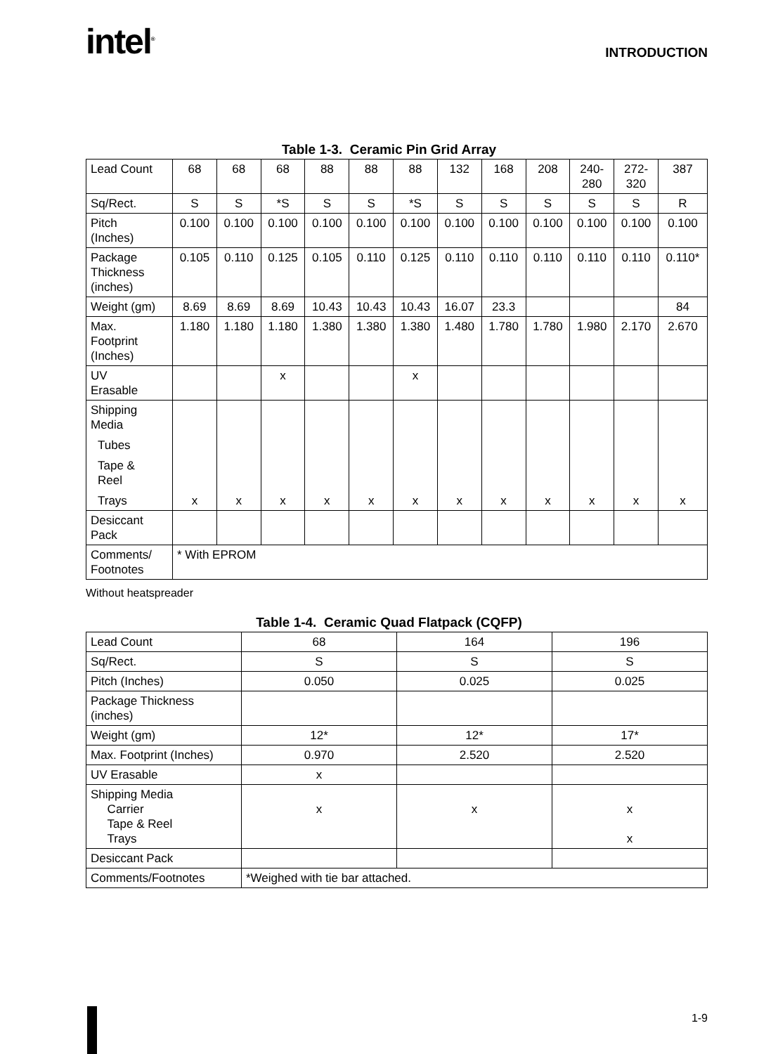intel<sup>®</sup> INTRODUCTION
Table 1-3. Ceramic Pin Grid Array
| Lead Count | 68 | 68 | 68 | 88 | 88 | 88 | 132 | 168 | 208 | 240- 280 | 272- 320 | 387 |
| Sq/Rect. | S | S | *S | S | S | *S | S | S | S | S | S | R |
| Pitch (Inches) | 0.100 | 0.100 | 0.100 | 0.100 | 0.100 | 0.100 | 0.100 | 0.100 | 0.100 | 0.100 | 0.100 | 0.100 |
| Package Thickness (inches) | 0.105 | 0.110 | 0.125 | 0.105 | 0.110 | 0.125 | 0.110 | 0.110 | 0.110 | 0.110 | 0.110 | 0.110* |
| Weight (gm) | 8.69 | 8.69 | 8.69 | 10.43 | 10.43 | 10.43 | 16.07 | 23.3 | | | | 84 |
| Max. Footprint (Inches) | 1.180 | 1.180 | 1.180 | 1.380 | 1.380 | 1.380 | 1.480 | 1.780 | 1.780 | 1.980 | 2.170 | 2.670 |
| UV Erasable | | | x | | | x | | | | | | |
| Shipping Media Tubes Tape & Reel Trays | x | x | x | x | x | x | x | x | x | x | x | x |
| Desiccant Pack | | | | | | | | | | | | |
| Comments/ Footnotes | * With EPROM | | | | | | | | | | | |
Without heatspreader
Table 1-4. Ceramic Quad Flatpack (CQFP)
| Lead Count | 68 | 164 | 196 |
| Sq/Rect. | S | S | S |
| Pitch (Inches) | 0.050 | 0.025 | 0.025 |
| Package Thickness (inches) | | | |
| Weight (gm) | 12* | 12* | 17* |
| Max. Footprint (Inches) | 0.970 | 2.520 | 2.520 |
| UV Erasable | x | | |
| Shipping Media Carrier Tape & Reel Trays | x | x | x x |
| Desiccant Pack | | | |
| Comments/Footnotes | *Weighed with tie bar attached. | | |
1-9